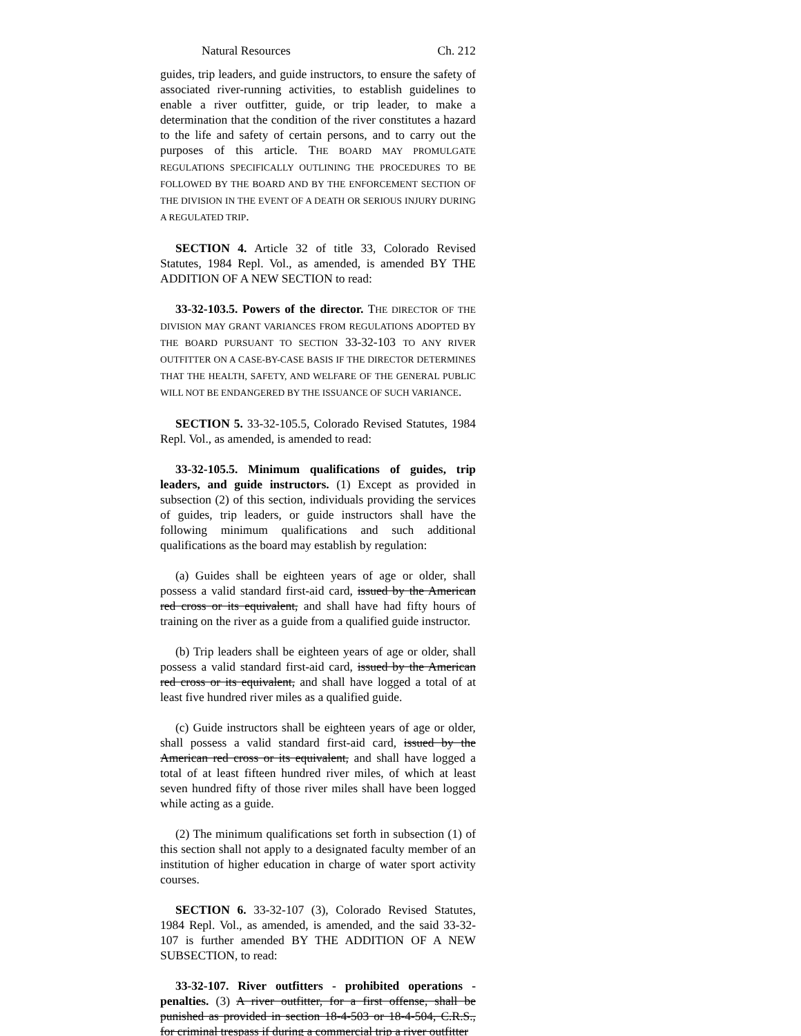Natural Resources Ch. 212
guides, trip leaders, and guide instructors, to ensure the safety of associated river-running activities, to establish guidelines to enable a river outfitter, guide, or trip leader, to make a determination that the condition of the river constitutes a hazard to the life and safety of certain persons, and to carry out the purposes of this article. THE BOARD MAY PROMULGATE REGULATIONS SPECIFICALLY OUTLINING THE PROCEDURES TO BE FOLLOWED BY THE BOARD AND BY THE ENFORCEMENT SECTION OF THE DIVISION IN THE EVENT OF A DEATH OR SERIOUS INJURY DURING A REGULATED TRIP.
SECTION 4. Article 32 of title 33, Colorado Revised Statutes, 1984 Repl. Vol., as amended, is amended BY THE ADDITION OF A NEW SECTION to read:
33-32-103.5. Powers of the director. THE DIRECTOR OF THE DIVISION MAY GRANT VARIANCES FROM REGULATIONS ADOPTED BY THE BOARD PURSUANT TO SECTION 33-32-103 TO ANY RIVER OUTFITTER ON A CASE-BY-CASE BASIS IF THE DIRECTOR DETERMINES THAT THE HEALTH, SAFETY, AND WELFARE OF THE GENERAL PUBLIC WILL NOT BE ENDANGERED BY THE ISSUANCE OF SUCH VARIANCE.
SECTION 5. 33-32-105.5, Colorado Revised Statutes, 1984 Repl. Vol., as amended, is amended to read:
33-32-105.5. Minimum qualifications of guides, trip leaders, and guide instructors. (1) Except as provided in subsection (2) of this section, individuals providing the services of guides, trip leaders, or guide instructors shall have the following minimum qualifications and such additional qualifications as the board may establish by regulation:
(a) Guides shall be eighteen years of age or older, shall possess a valid standard first-aid card, issued by the American red cross or its equivalent, and shall have had fifty hours of training on the river as a guide from a qualified guide instructor.
(b) Trip leaders shall be eighteen years of age or older, shall possess a valid standard first-aid card, issued by the American red cross or its equivalent, and shall have logged a total of at least five hundred river miles as a qualified guide.
(c) Guide instructors shall be eighteen years of age or older, shall possess a valid standard first-aid card, issued by the American red cross or its equivalent, and shall have logged a total of at least fifteen hundred river miles, of which at least seven hundred fifty of those river miles shall have been logged while acting as a guide.
(2) The minimum qualifications set forth in subsection (1) of this section shall not apply to a designated faculty member of an institution of higher education in charge of water sport activity courses.
SECTION 6. 33-32-107 (3), Colorado Revised Statutes, 1984 Repl. Vol., as amended, is amended, and the said 33-32-107 is further amended BY THE ADDITION OF A NEW SUBSECTION, to read:
33-32-107. River outfitters - prohibited operations - penalties. (3) A river outfitter, for a first offense, shall be punished as provided in section 18-4-503 or 18-4-504, C.R.S., for criminal trespass if during a commercial trip a river outfitter